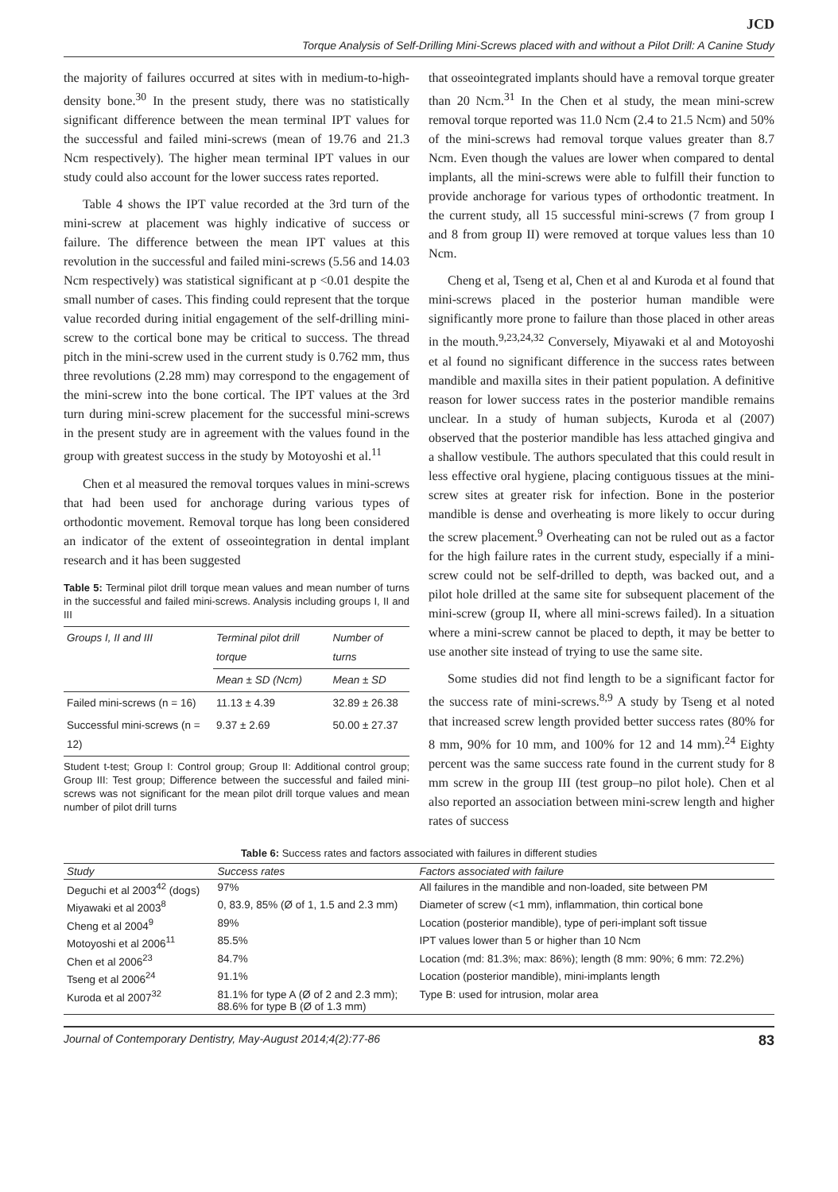JCD
Torque Analysis of Self-Drilling Mini-Screws placed with and without a Pilot Drill: A Canine Study
the majority of failures occurred at sites with in medium-to-high-density bone.<sup>30</sup> In the present study, there was no statistically significant difference between the mean terminal IPT values for the successful and failed mini-screws (mean of 19.76 and 21.3 Ncm respectively). The higher mean terminal IPT values in our study could also account for the lower success rates reported.
Table 4 shows the IPT value recorded at the 3rd turn of the mini-screw at placement was highly indicative of success or failure. The difference between the mean IPT values at this revolution in the successful and failed mini-screws (5.56 and 14.03 Ncm respectively) was statistical significant at p <0.01 despite the small number of cases. This finding could represent that the torque value recorded during initial engagement of the self-drilling mini-screw to the cortical bone may be critical to success. The thread pitch in the mini-screw used in the current study is 0.762 mm, thus three revolutions (2.28 mm) may correspond to the engagement of the mini-screw into the bone cortical. The IPT values at the 3rd turn during mini-screw placement for the successful mini-screws in the present study are in agreement with the values found in the group with greatest success in the study by Motoyoshi et al.<sup>11</sup>
Chen et al measured the removal torques values in mini-screws that had been used for anchorage during various types of orthodontic movement. Removal torque has long been considered an indicator of the extent of osseointegration in dental implant research and it has been suggested
Table 5: Terminal pilot drill torque mean values and mean number of turns in the successful and failed mini-screws. Analysis including groups I, II and III
| Groups I, II and III | Terminal pilot drill torque | Number of turns |
| --- | --- | --- |
| | Mean ± SD (Ncm) | Mean ± SD |
| Failed mini-screws (n = 16) | 11.13 ± 4.39 | 32.89 ± 26.38 |
| Successful mini-screws (n = 12) | 9.37 ± 2.69 | 50.00 ± 27.37 |
Student t-test; Group I: Control group; Group II: Additional control group; Group III: Test group; Difference between the successful and failed mini-screws was not significant for the mean pilot drill torque values and mean number of pilot drill turns
that osseointegrated implants should have a removal torque greater than 20 Ncm.<sup>31</sup> In the Chen et al study, the mean mini-screw removal torque reported was 11.0 Ncm (2.4 to 21.5 Ncm) and 50% of the mini-screws had removal torque values greater than 8.7 Ncm. Even though the values are lower when compared to dental implants, all the mini-screws were able to fulfill their function to provide anchorage for various types of orthodontic treatment. In the current study, all 15 successful mini-screws (7 from group I and 8 from group II) were removed at torque values less than 10 Ncm.
Cheng et al, Tseng et al, Chen et al and Kuroda et al found that mini-screws placed in the posterior human mandible were significantly more prone to failure than those placed in other areas in the mouth.<sup>9,23,24,32</sup> Conversely, Miyawaki et al and Motoyoshi et al found no significant difference in the success rates between mandible and maxilla sites in their patient population. A definitive reason for lower success rates in the posterior mandible remains unclear. In a study of human subjects, Kuroda et al (2007) observed that the posterior mandible has less attached gingiva and a shallow vestibule. The authors speculated that this could result in less effective oral hygiene, placing contiguous tissues at the mini-screw sites at greater risk for infection. Bone in the posterior mandible is dense and overheating is more likely to occur during the screw placement.<sup>9</sup> Overheating can not be ruled out as a factor for the high failure rates in the current study, especially if a mini-screw could not be self-drilled to depth, was backed out, and a pilot hole drilled at the same site for subsequent placement of the mini-screw (group II, where all mini-screws failed). In a situation where a mini-screw cannot be placed to depth, it may be better to use another site instead of trying to use the same site.
Some studies did not find length to be a significant factor for the success rate of mini-screws.<sup>8,9</sup> A study by Tseng et al noted that increased screw length provided better success rates (80% for 8 mm, 90% for 10 mm, and 100% for 12 and 14 mm).<sup>24</sup> Eighty percent was the same success rate found in the current study for 8 mm screw in the group III (test group–no pilot hole). Chen et al also reported an association between mini-screw length and higher rates of success
Table 6: Success rates and factors associated with failures in different studies
| Study | Success rates | Factors associated with failure |
| --- | --- | --- |
| Deguchi et al 2003<sup>42</sup> (dogs) | 97% | All failures in the mandible and non-loaded, site between PM |
| Miyawaki et al 2003<sup>8</sup> | 0, 83.9, 85% (Ø of 1, 1.5 and 2.3 mm) | Diameter of screw (<1 mm), inflammation, thin cortical bone |
| Cheng et al 2004<sup>9</sup> | 89% | Location (posterior mandible), type of peri-implant soft tissue |
| Motoyoshi et al 2006<sup>11</sup> | 85.5% | IPT values lower than 5 or higher than 10 Ncm |
| Chen et al 2006<sup>23</sup> | 84.7% | Location (md: 81.3%; max: 86%); length (8 mm: 90%; 6 mm: 72.2%) |
| Tseng et al 2006<sup>24</sup> | 91.1% | Location (posterior mandible), mini-implants length |
| Kuroda et al 2007<sup>32</sup> | 81.1% for type A (Ø of 2 and 2.3 mm); 88.6% for type B (Ø of 1.3 mm) | Type B: used for intrusion, molar area |
Journal of Contemporary Dentistry, May-August 2014;4(2):77-86 83